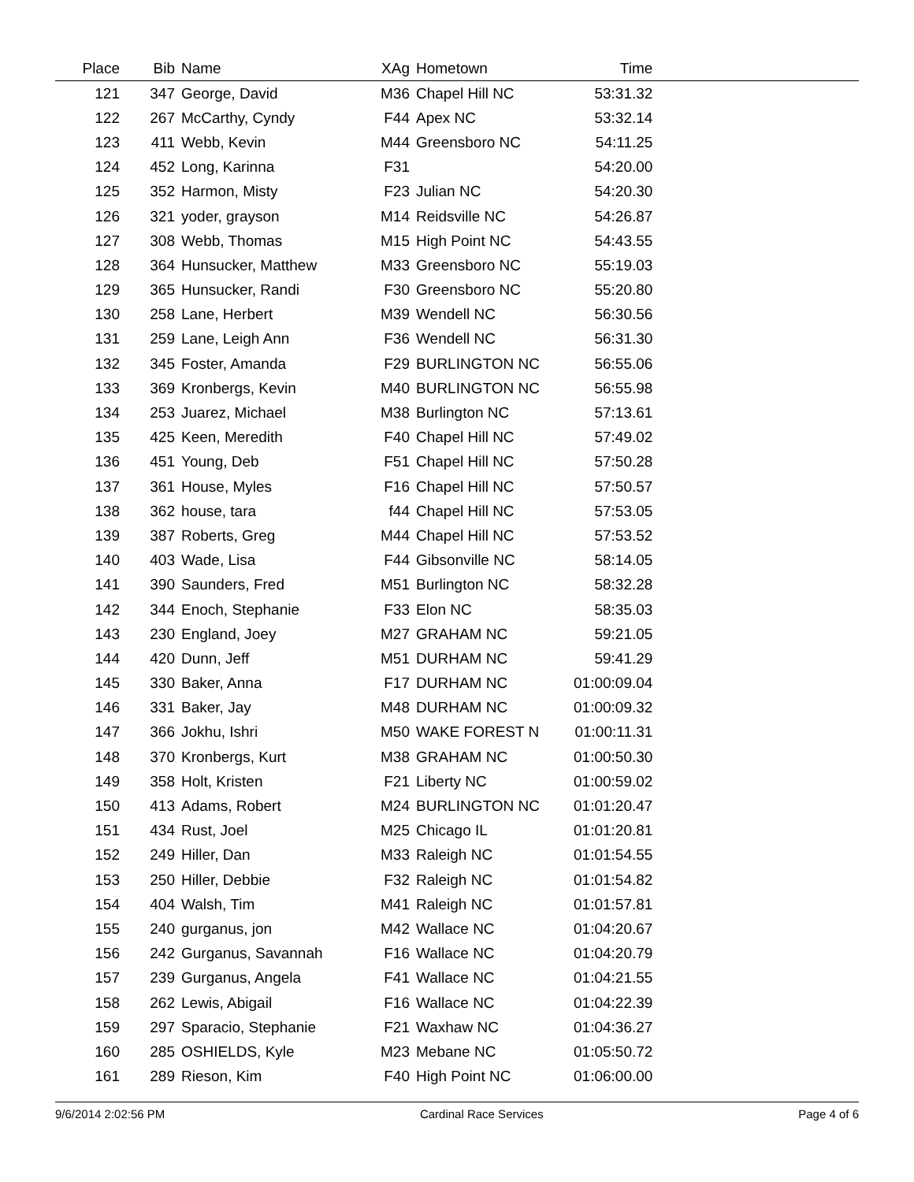| Place | Bib | Name | XAg | Hometown | Time | |
| --- | --- | --- | --- | --- | --- | --- |
| 121 | 347 | George, David | M36 | Chapel Hill NC | 53:31.32 | |
| 122 | 267 | McCarthy, Cyndy | F44 | Apex NC | 53:32.14 | |
| 123 | 411 | Webb, Kevin | M44 | Greensboro NC | 54:11.25 | |
| 124 | 452 | Long, Karinna | F31 | | 54:20.00 | |
| 125 | 352 | Harmon, Misty | F23 | Julian NC | 54:20.30 | |
| 126 | 321 | yoder, grayson | M14 | Reidsville NC | 54:26.87 | |
| 127 | 308 | Webb, Thomas | M15 | High Point NC | 54:43.55 | |
| 128 | 364 | Hunsucker, Matthew | M33 | Greensboro NC | 55:19.03 | |
| 129 | 365 | Hunsucker, Randi | F30 | Greensboro NC | 55:20.80 | |
| 130 | 258 | Lane, Herbert | M39 | Wendell NC | 56:30.56 | |
| 131 | 259 | Lane, Leigh Ann | F36 | Wendell NC | 56:31.30 | |
| 132 | 345 | Foster, Amanda | F29 | BURLINGTON NC | 56:55.06 | |
| 133 | 369 | Kronbergs, Kevin | M40 | BURLINGTON NC | 56:55.98 | |
| 134 | 253 | Juarez, Michael | M38 | Burlington NC | 57:13.61 | |
| 135 | 425 | Keen, Meredith | F40 | Chapel Hill NC | 57:49.02 | |
| 136 | 451 | Young, Deb | F51 | Chapel Hill NC | 57:50.28 | |
| 137 | 361 | House, Myles | F16 | Chapel Hill NC | 57:50.57 | |
| 138 | 362 | house, tara | f44 | Chapel Hill NC | 57:53.05 | |
| 139 | 387 | Roberts, Greg | M44 | Chapel Hill NC | 57:53.52 | |
| 140 | 403 | Wade, Lisa | F44 | Gibsonville NC | 58:14.05 | |
| 141 | 390 | Saunders, Fred | M51 | Burlington NC | 58:32.28 | |
| 142 | 344 | Enoch, Stephanie | F33 | Elon NC | 58:35.03 | |
| 143 | 230 | England, Joey | M27 | GRAHAM NC | 59:21.05 | |
| 144 | 420 | Dunn, Jeff | M51 | DURHAM NC | 59:41.29 | |
| 145 | 330 | Baker, Anna | F17 | DURHAM NC | 01:00:09.04 | |
| 146 | 331 | Baker, Jay | M48 | DURHAM NC | 01:00:09.32 | |
| 147 | 366 | Jokhu, Ishri | M50 | WAKE FOREST N | 01:00:11.31 | |
| 148 | 370 | Kronbergs, Kurt | M38 | GRAHAM NC | 01:00:50.30 | |
| 149 | 358 | Holt, Kristen | F21 | Liberty NC | 01:00:59.02 | |
| 150 | 413 | Adams, Robert | M24 | BURLINGTON NC | 01:01:20.47 | |
| 151 | 434 | Rust, Joel | M25 | Chicago IL | 01:01:20.81 | |
| 152 | 249 | Hiller, Dan | M33 | Raleigh NC | 01:01:54.55 | |
| 153 | 250 | Hiller, Debbie | F32 | Raleigh NC | 01:01:54.82 | |
| 154 | 404 | Walsh, Tim | M41 | Raleigh NC | 01:01:57.81 | |
| 155 | 240 | gurganus, jon | M42 | Wallace NC | 01:04:20.67 | |
| 156 | 242 | Gurganus, Savannah | F16 | Wallace NC | 01:04:20.79 | |
| 157 | 239 | Gurganus, Angela | F41 | Wallace NC | 01:04:21.55 | |
| 158 | 262 | Lewis, Abigail | F16 | Wallace NC | 01:04:22.39 | |
| 159 | 297 | Sparacio, Stephanie | F21 | Waxhaw NC | 01:04:36.27 | |
| 160 | 285 | OSHIELDS, Kyle | M23 | Mebane NC | 01:05:50.72 | |
| 161 | 289 | Rieson, Kim | F40 | High Point NC | 01:06:00.00 | |
9/6/2014 2:02:56 PM Cardinal Race Services Page 4 of 6